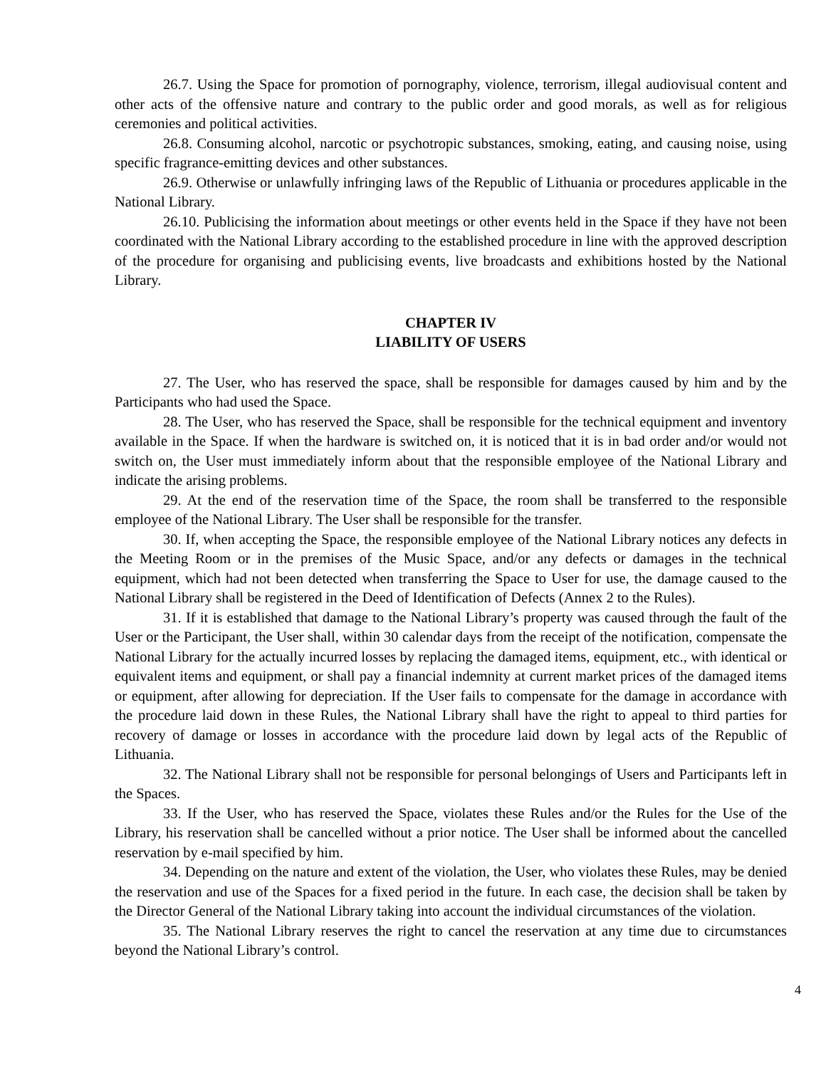26.7. Using the Space for promotion of pornography, violence, terrorism, illegal audiovisual content and other acts of the offensive nature and contrary to the public order and good morals, as well as for religious ceremonies and political activities.
26.8. Consuming alcohol, narcotic or psychotropic substances, smoking, eating, and causing noise, using specific fragrance-emitting devices and other substances.
26.9. Otherwise or unlawfully infringing laws of the Republic of Lithuania or procedures applicable in the National Library.
26.10. Publicising the information about meetings or other events held in the Space if they have not been coordinated with the National Library according to the established procedure in line with the approved description of the procedure for organising and publicising events, live broadcasts and exhibitions hosted by the National Library.
CHAPTER IV
LIABILITY OF USERS
27. The User, who has reserved the space, shall be responsible for damages caused by him and by the Participants who had used the Space.
28. The User, who has reserved the Space, shall be responsible for the technical equipment and inventory available in the Space. If when the hardware is switched on, it is noticed that it is in bad order and/or would not switch on, the User must immediately inform about that the responsible employee of the National Library and indicate the arising problems.
29. At the end of the reservation time of the Space, the room shall be transferred to the responsible employee of the National Library. The User shall be responsible for the transfer.
30. If, when accepting the Space, the responsible employee of the National Library notices any defects in the Meeting Room or in the premises of the Music Space, and/or any defects or damages in the technical equipment, which had not been detected when transferring the Space to User for use, the damage caused to the National Library shall be registered in the Deed of Identification of Defects (Annex 2 to the Rules).
31. If it is established that damage to the National Library’s property was caused through the fault of the User or the Participant, the User shall, within 30 calendar days from the receipt of the notification, compensate the National Library for the actually incurred losses by replacing the damaged items, equipment, etc., with identical or equivalent items and equipment, or shall pay a financial indemnity at current market prices of the damaged items or equipment, after allowing for depreciation. If the User fails to compensate for the damage in accordance with the procedure laid down in these Rules, the National Library shall have the right to appeal to third parties for recovery of damage or losses in accordance with the procedure laid down by legal acts of the Republic of Lithuania.
32. The National Library shall not be responsible for personal belongings of Users and Participants left in the Spaces.
33. If the User, who has reserved the Space, violates these Rules and/or the Rules for the Use of the Library, his reservation shall be cancelled without a prior notice. The User shall be informed about the cancelled reservation by e-mail specified by him.
34. Depending on the nature and extent of the violation, the User, who violates these Rules, may be denied the reservation and use of the Spaces for a fixed period in the future. In each case, the decision shall be taken by the Director General of the National Library taking into account the individual circumstances of the violation.
35. The National Library reserves the right to cancel the reservation at any time due to circumstances beyond the National Library’s control.
4